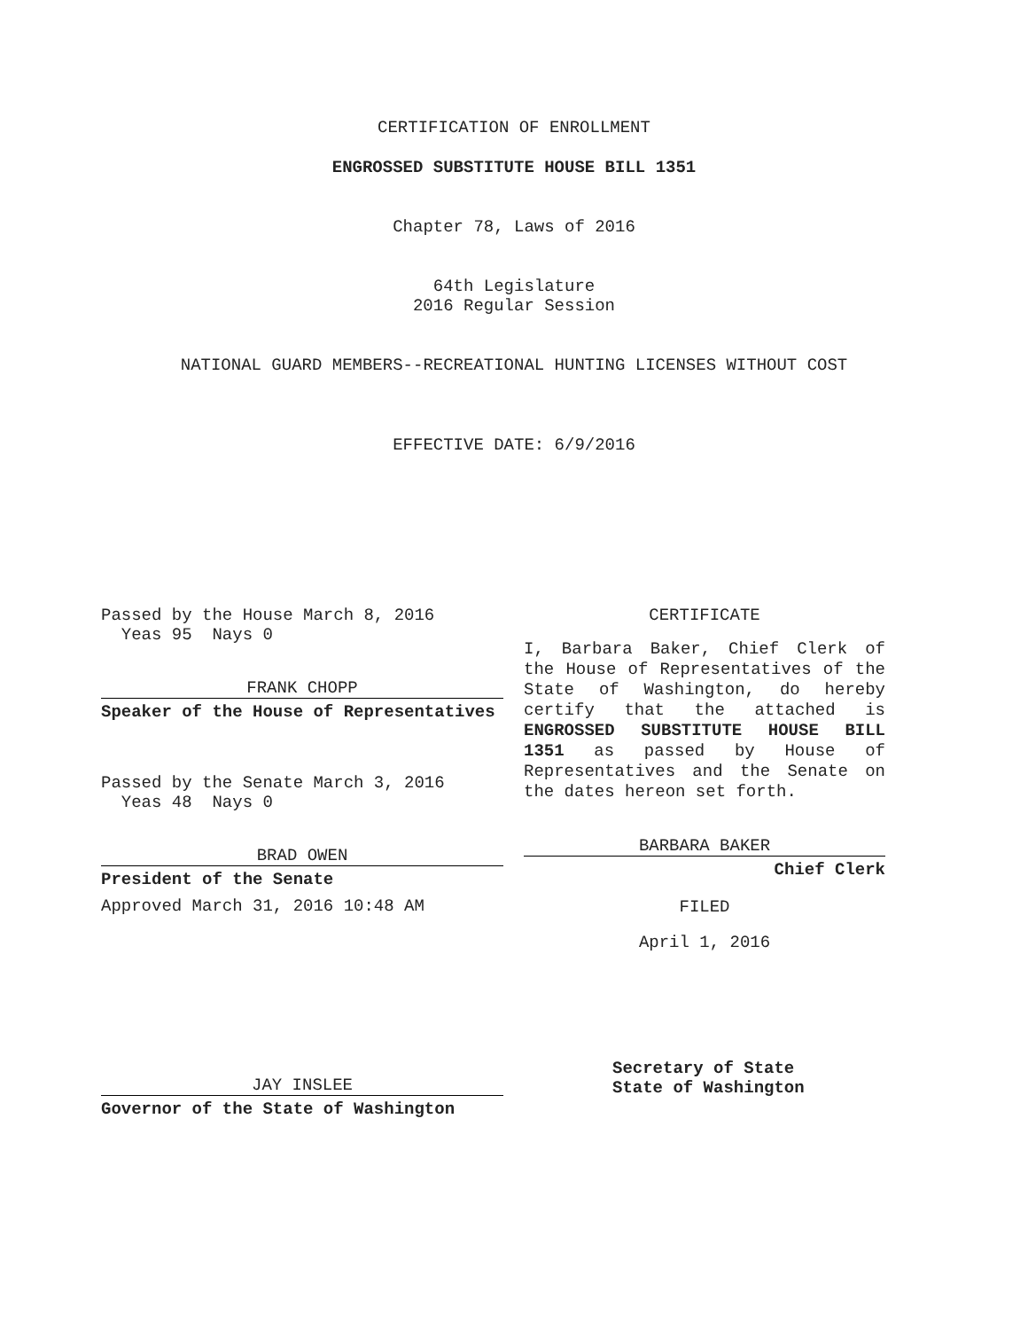CERTIFICATION OF ENROLLMENT
ENGROSSED SUBSTITUTE HOUSE BILL 1351
Chapter 78, Laws of 2016
64th Legislature
2016 Regular Session
NATIONAL GUARD MEMBERS--RECREATIONAL HUNTING LICENSES WITHOUT COST
EFFECTIVE DATE: 6/9/2016
Passed by the House March 8, 2016
Yeas 95 Nays 0
FRANK CHOPP
Speaker of the House of Representatives
Passed by the Senate March 3, 2016
Yeas 48 Nays 0
BRAD OWEN
President of the Senate
Approved March 31, 2016 10:48 AM
JAY INSLEE
Governor of the State of Washington
CERTIFICATE
I, Barbara Baker, Chief Clerk of the House of Representatives of the State of Washington, do hereby certify that the attached is ENGROSSED SUBSTITUTE HOUSE BILL 1351 as passed by House of Representatives and the Senate on the dates hereon set forth.
BARBARA BAKER
Chief Clerk
FILED
April 1, 2016
Secretary of State
State of Washington